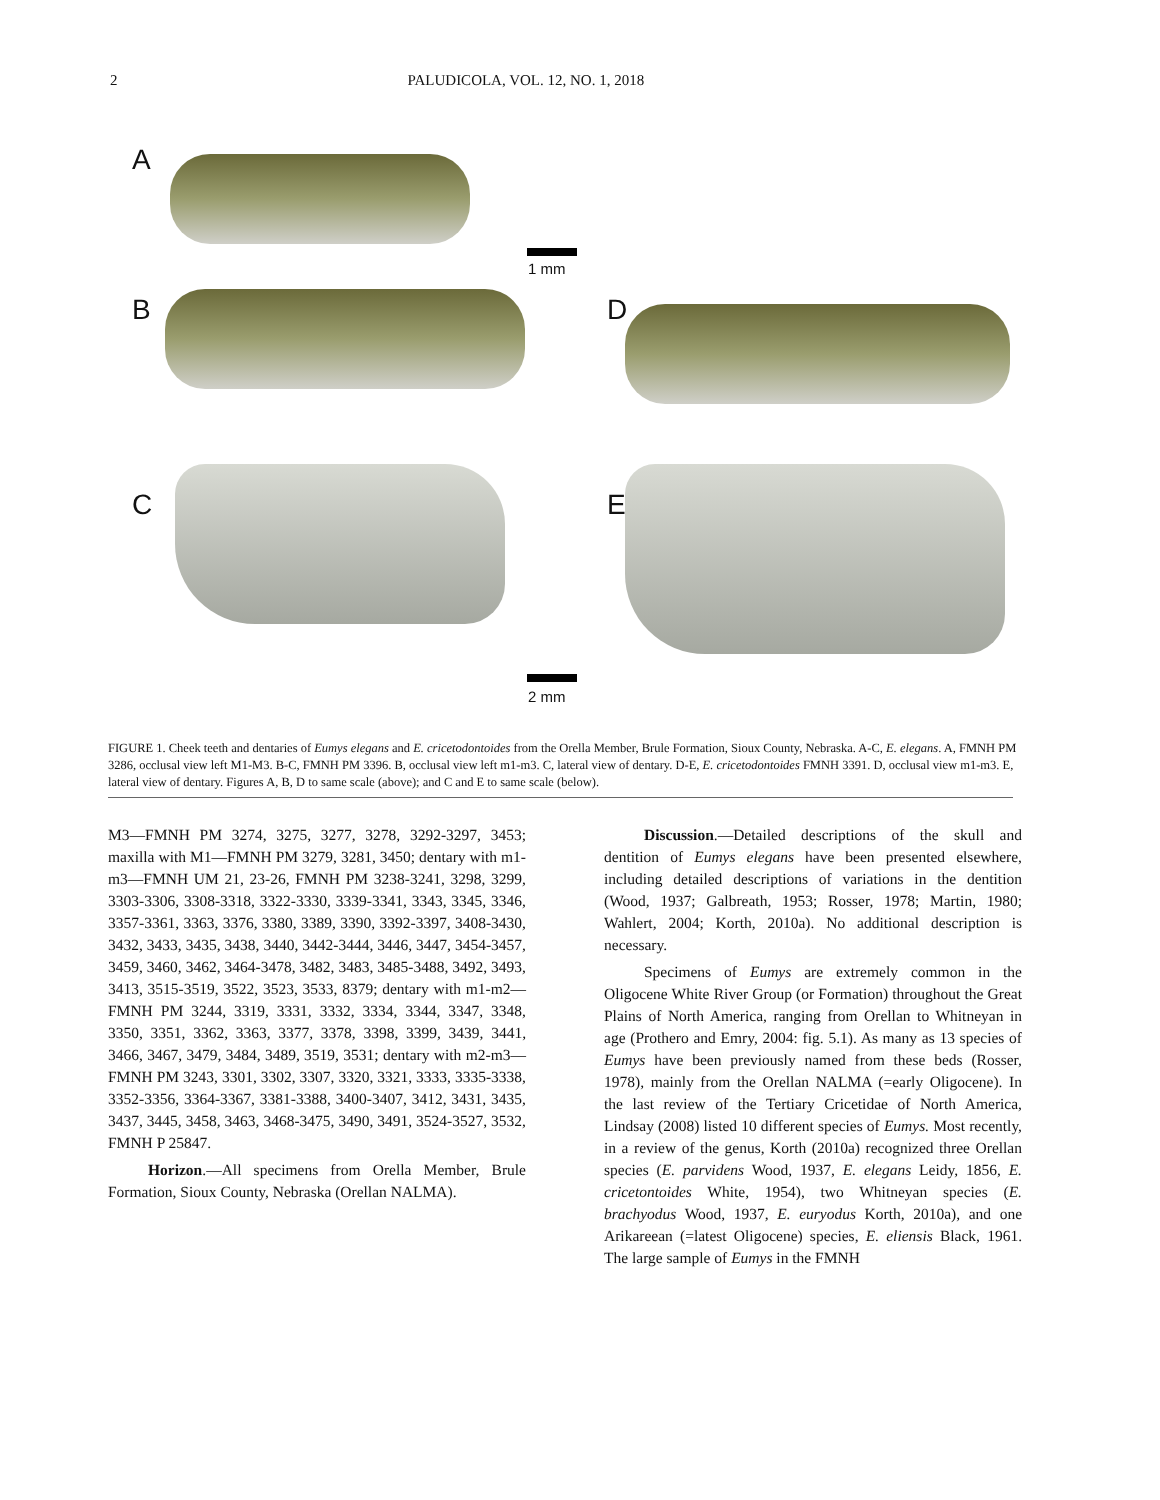2 PALUDICOLA, VOL. 12, NO. 1, 2018
A
1 mm
B D
C E
2 mm
FIGURE 1. Cheek teeth and dentaries of Eumys elegans and E. cricetodontoides from the Orella Member, Brule Formation, Sioux County, Nebraska. A-C, E. elegans. A, FMNH PM 3286, occlusal view left M1-M3. B-C, FMNH PM 3396. B, occlusal view left m1-m3. C, lateral view of dentary. D-E, E. cricetodontoides FMNH 3391. D, occlusal view m1-m3. E, lateral view of dentary. Figures A, B, D to same scale (above); and C and E to same scale (below).
M3—FMNH PM 3274, 3275, 3277, 3278, 3292-3297, 3453; maxilla with M1—FMNH PM 3279, 3281, 3450; dentary with m1-m3—FMNH UM 21, 23-26, FMNH PM 3238-3241, 3298, 3299, 3303-3306, 3308-3318, 3322-3330, 3339-3341, 3343, 3345, 3346, 3357-3361, 3363, 3376, 3380, 3389, 3390, 3392-3397, 3408-3430, 3432, 3433, 3435, 3438, 3440, 3442-3444, 3446, 3447, 3454-3457, 3459, 3460, 3462, 3464-3478, 3482, 3483, 3485-3488, 3492, 3493, 3413, 3515-3519, 3522, 3523, 3533, 8379; dentary with m1-m2—FMNH PM 3244, 3319, 3331, 3332, 3334, 3344, 3347, 3348, 3350, 3351, 3362, 3363, 3377, 3378, 3398, 3399, 3439, 3441, 3466, 3467, 3479, 3484, 3489, 3519, 3531; dentary with m2-m3—FMNH PM 3243, 3301, 3302, 3307, 3320, 3321, 3333, 3335-3338, 3352-3356, 3364-3367, 3381-3388, 3400-3407, 3412, 3431, 3435, 3437, 3445, 3458, 3463, 3468-3475, 3490, 3491, 3524-3527, 3532, FMNH P 25847.
Horizon.—All specimens from Orella Member, Brule Formation, Sioux County, Nebraska (Orellan NALMA).
Discussion.—Detailed descriptions of the skull and dentition of Eumys elegans have been presented elsewhere, including detailed descriptions of variations in the dentition (Wood, 1937; Galbreath, 1953; Rosser, 1978; Martin, 1980; Wahlert, 2004; Korth, 2010a). No additional description is necessary.
Specimens of Eumys are extremely common in the Oligocene White River Group (or Formation) throughout the Great Plains of North America, ranging from Orellan to Whitneyan in age (Prothero and Emry, 2004: fig. 5.1). As many as 13 species of Eumys have been previously named from these beds (Rosser, 1978), mainly from the Orellan NALMA (=early Oligocene). In the last review of the Tertiary Cricetidae of North America, Lindsay (2008) listed 10 different species of Eumys. Most recently, in a review of the genus, Korth (2010a) recognized three Orellan species (E. parvidens Wood, 1937, E. elegans Leidy, 1856, E. cricetontoides White, 1954), two Whitneyan species (E. brachyodus Wood, 1937, E. euryodus Korth, 2010a), and one Arikareean (=latest Oligocene) species, E. eliensis Black, 1961. The large sample of Eumys in the FMNH